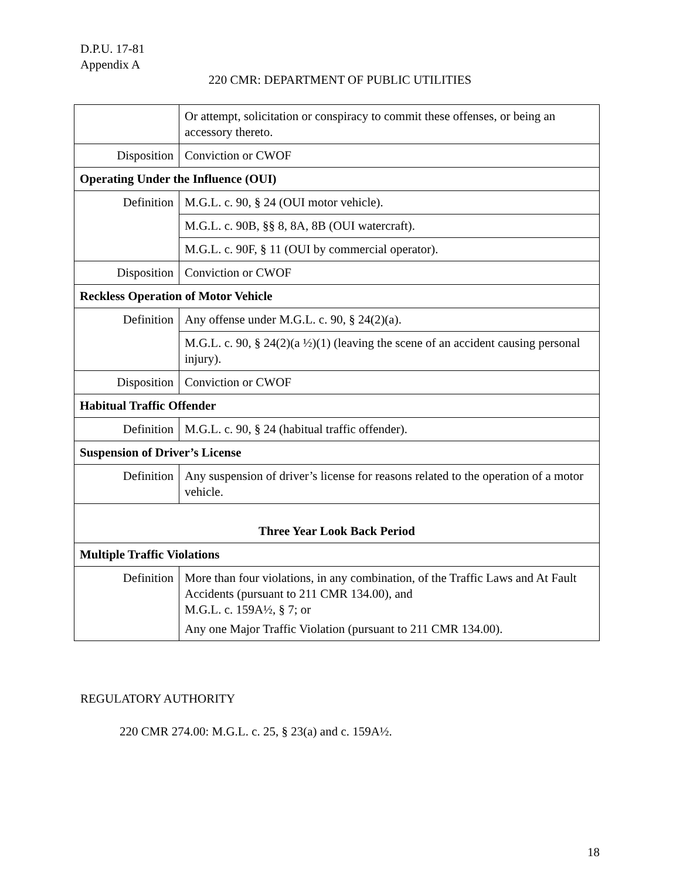D.P.U. 17-81
Appendix A
220 CMR: DEPARTMENT OF PUBLIC UTILITIES
| | Or attempt, solicitation or conspiracy to commit these offenses, or being an accessory thereto. |
| Disposition | Conviction or CWOF |
| Operating Under the Influence (OUI) | |
| Definition | M.G.L. c. 90, § 24 (OUI motor vehicle). |
| | M.G.L. c. 90B, §§ 8, 8A, 8B (OUI watercraft). |
| | M.G.L. c. 90F, § 11 (OUI by commercial operator). |
| Disposition | Conviction or CWOF |
| Reckless Operation of Motor Vehicle | |
| Definition | Any offense under M.G.L. c. 90, § 24(2)(a). |
| | M.G.L. c. 90, § 24(2)(a ½)(1) (leaving the scene of an accident causing personal injury). |
| Disposition | Conviction or CWOF |
| Habitual Traffic Offender | |
| Definition | M.G.L. c. 90, § 24 (habitual traffic offender). |
| Suspension of Driver’s License | |
| Definition | Any suspension of driver’s license for reasons related to the operation of a motor vehicle. |
| Three Year Look Back Period | |
| Multiple Traffic Violations | |
| Definition | More than four violations, in any combination, of the Traffic Laws and At Fault Accidents (pursuant to 211 CMR 134.00), and M.G.L. c. 159A½, § 7; or Any one Major Traffic Violation (pursuant to 211 CMR 134.00). |
REGULATORY AUTHORITY
220 CMR 274.00: M.G.L. c. 25, § 23(a) and c. 159A½.
18